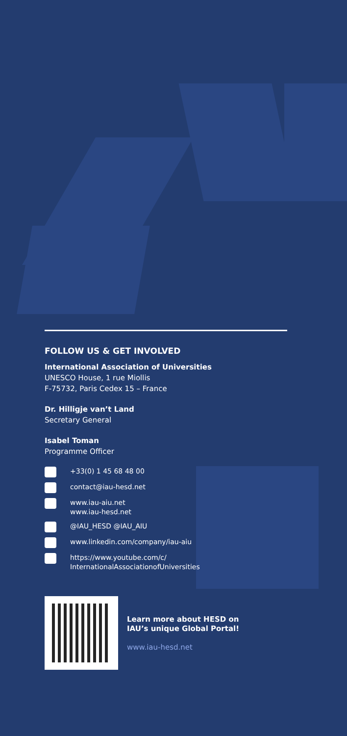FOLLOW US & GET INVOLVED
International Association of Universities
UNESCO House, 1 rue Miollis
F-75732, Paris Cedex 15 – France
Dr. Hilligje van’t Land
Secretary General
Isabel Toman
Programme Officer
+33(0) 1 45 68 48 00
contact@iau-hesd.net
www.iau-aiu.net
www.iau-hesd.net
@IAU_HESD @IAU_AIU
www.linkedin.com/company/iau-aiu
https://www.youtube.com/c/
InternationalAssociationofUniversities
Learn more about HESD on
IAU’s unique Global Portal!
www.iau-hesd.net